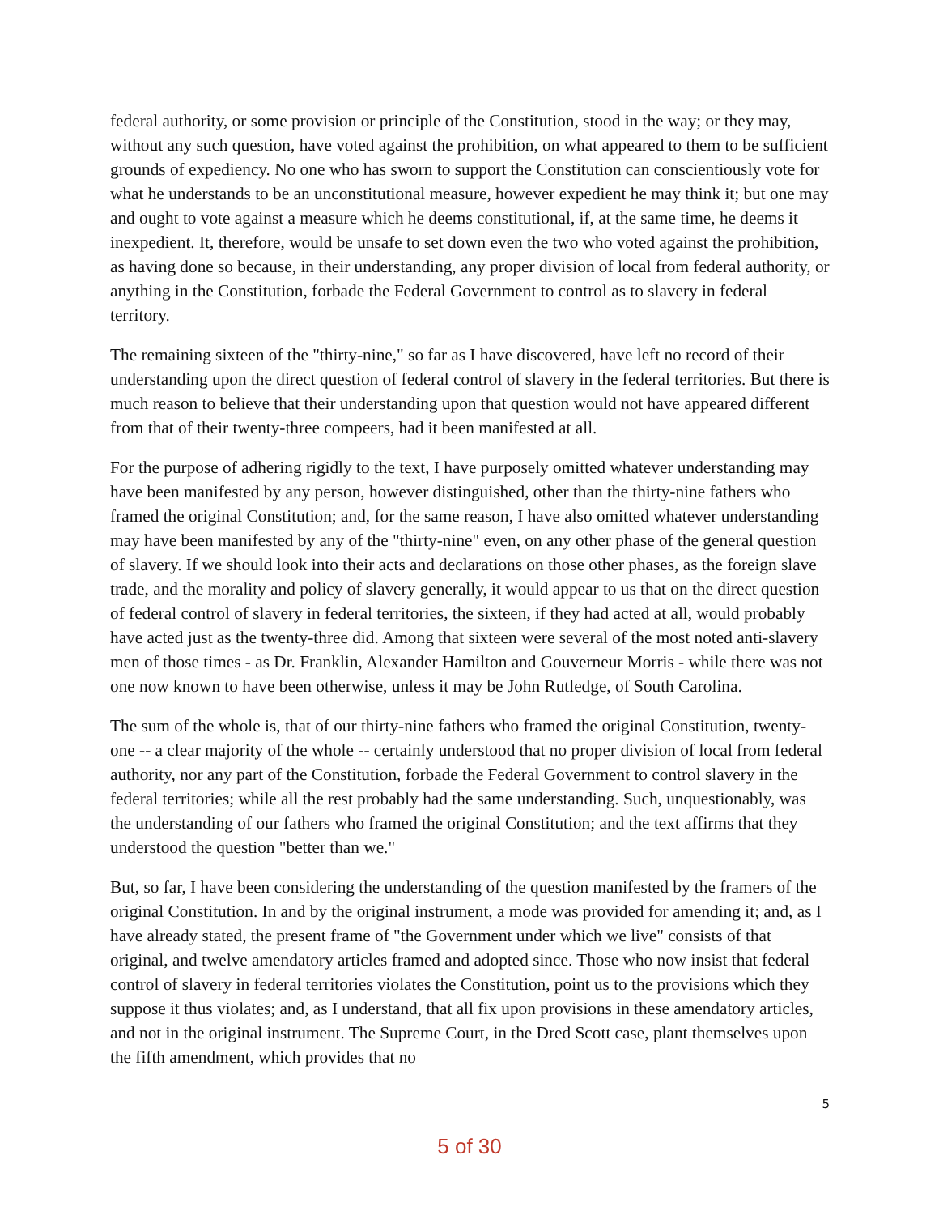federal authority, or some provision or principle of the Constitution, stood in the way; or they may, without any such question, have voted against the prohibition, on what appeared to them to be sufficient grounds of expediency. No one who has sworn to support the Constitution can conscientiously vote for what he understands to be an unconstitutional measure, however expedient he may think it; but one may and ought to vote against a measure which he deems constitutional, if, at the same time, he deems it inexpedient. It, therefore, would be unsafe to set down even the two who voted against the prohibition, as having done so because, in their understanding, any proper division of local from federal authority, or anything in the Constitution, forbade the Federal Government to control as to slavery in federal territory.
The remaining sixteen of the "thirty-nine," so far as I have discovered, have left no record of their understanding upon the direct question of federal control of slavery in the federal territories. But there is much reason to believe that their understanding upon that question would not have appeared different from that of their twenty-three compeers, had it been manifested at all.
For the purpose of adhering rigidly to the text, I have purposely omitted whatever understanding may have been manifested by any person, however distinguished, other than the thirty-nine fathers who framed the original Constitution; and, for the same reason, I have also omitted whatever understanding may have been manifested by any of the "thirty-nine" even, on any other phase of the general question of slavery. If we should look into their acts and declarations on those other phases, as the foreign slave trade, and the morality and policy of slavery generally, it would appear to us that on the direct question of federal control of slavery in federal territories, the sixteen, if they had acted at all, would probably have acted just as the twenty-three did. Among that sixteen were several of the most noted anti-slavery men of those times - as Dr. Franklin, Alexander Hamilton and Gouverneur Morris - while there was not one now known to have been otherwise, unless it may be John Rutledge, of South Carolina.
The sum of the whole is, that of our thirty-nine fathers who framed the original Constitution, twenty-one -- a clear majority of the whole -- certainly understood that no proper division of local from federal authority, nor any part of the Constitution, forbade the Federal Government to control slavery in the federal territories; while all the rest probably had the same understanding. Such, unquestionably, was the understanding of our fathers who framed the original Constitution; and the text affirms that they understood the question "better than we."
But, so far, I have been considering the understanding of the question manifested by the framers of the original Constitution. In and by the original instrument, a mode was provided for amending it; and, as I have already stated, the present frame of "the Government under which we live" consists of that original, and twelve amendatory articles framed and adopted since. Those who now insist that federal control of slavery in federal territories violates the Constitution, point us to the provisions which they suppose it thus violates; and, as I understand, that all fix upon provisions in these amendatory articles, and not in the original instrument. The Supreme Court, in the Dred Scott case, plant themselves upon the fifth amendment, which provides that no
5
5 of 30